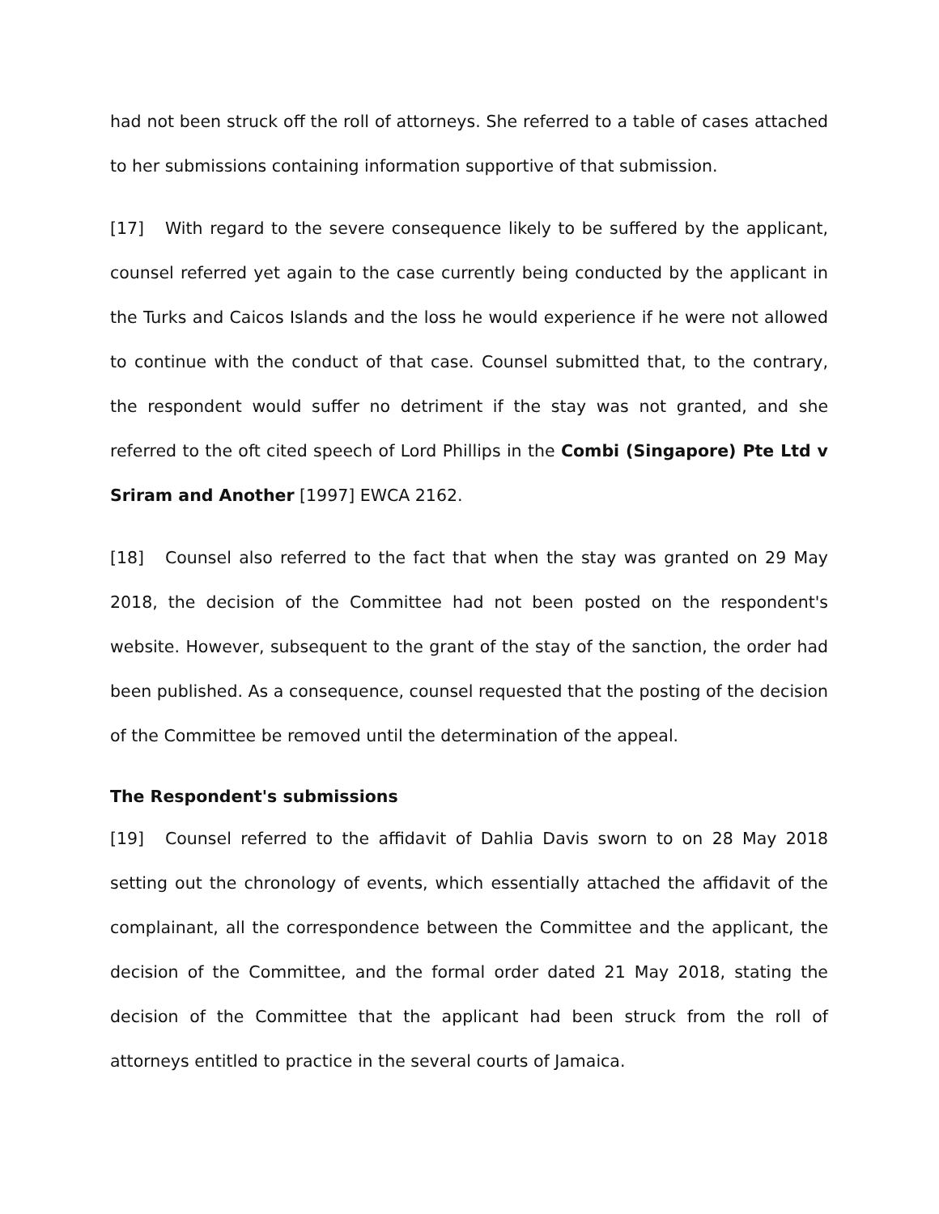had not been struck off the roll of attorneys. She referred to a table of cases attached to her submissions containing information supportive of that submission.
[17] With regard to the severe consequence likely to be suffered by the applicant, counsel referred yet again to the case currently being conducted by the applicant in the Turks and Caicos Islands and the loss he would experience if he were not allowed to continue with the conduct of that case. Counsel submitted that, to the contrary, the respondent would suffer no detriment if the stay was not granted, and she referred to the oft cited speech of Lord Phillips in the Combi (Singapore) Pte Ltd v Sriram and Another [1997] EWCA 2162.
[18] Counsel also referred to the fact that when the stay was granted on 29 May 2018, the decision of the Committee had not been posted on the respondent's website. However, subsequent to the grant of the stay of the sanction, the order had been published. As a consequence, counsel requested that the posting of the decision of the Committee be removed until the determination of the appeal.
The Respondent's submissions
[19] Counsel referred to the affidavit of Dahlia Davis sworn to on 28 May 2018 setting out the chronology of events, which essentially attached the affidavit of the complainant, all the correspondence between the Committee and the applicant, the decision of the Committee, and the formal order dated 21 May 2018, stating the decision of the Committee that the applicant had been struck from the roll of attorneys entitled to practice in the several courts of Jamaica.